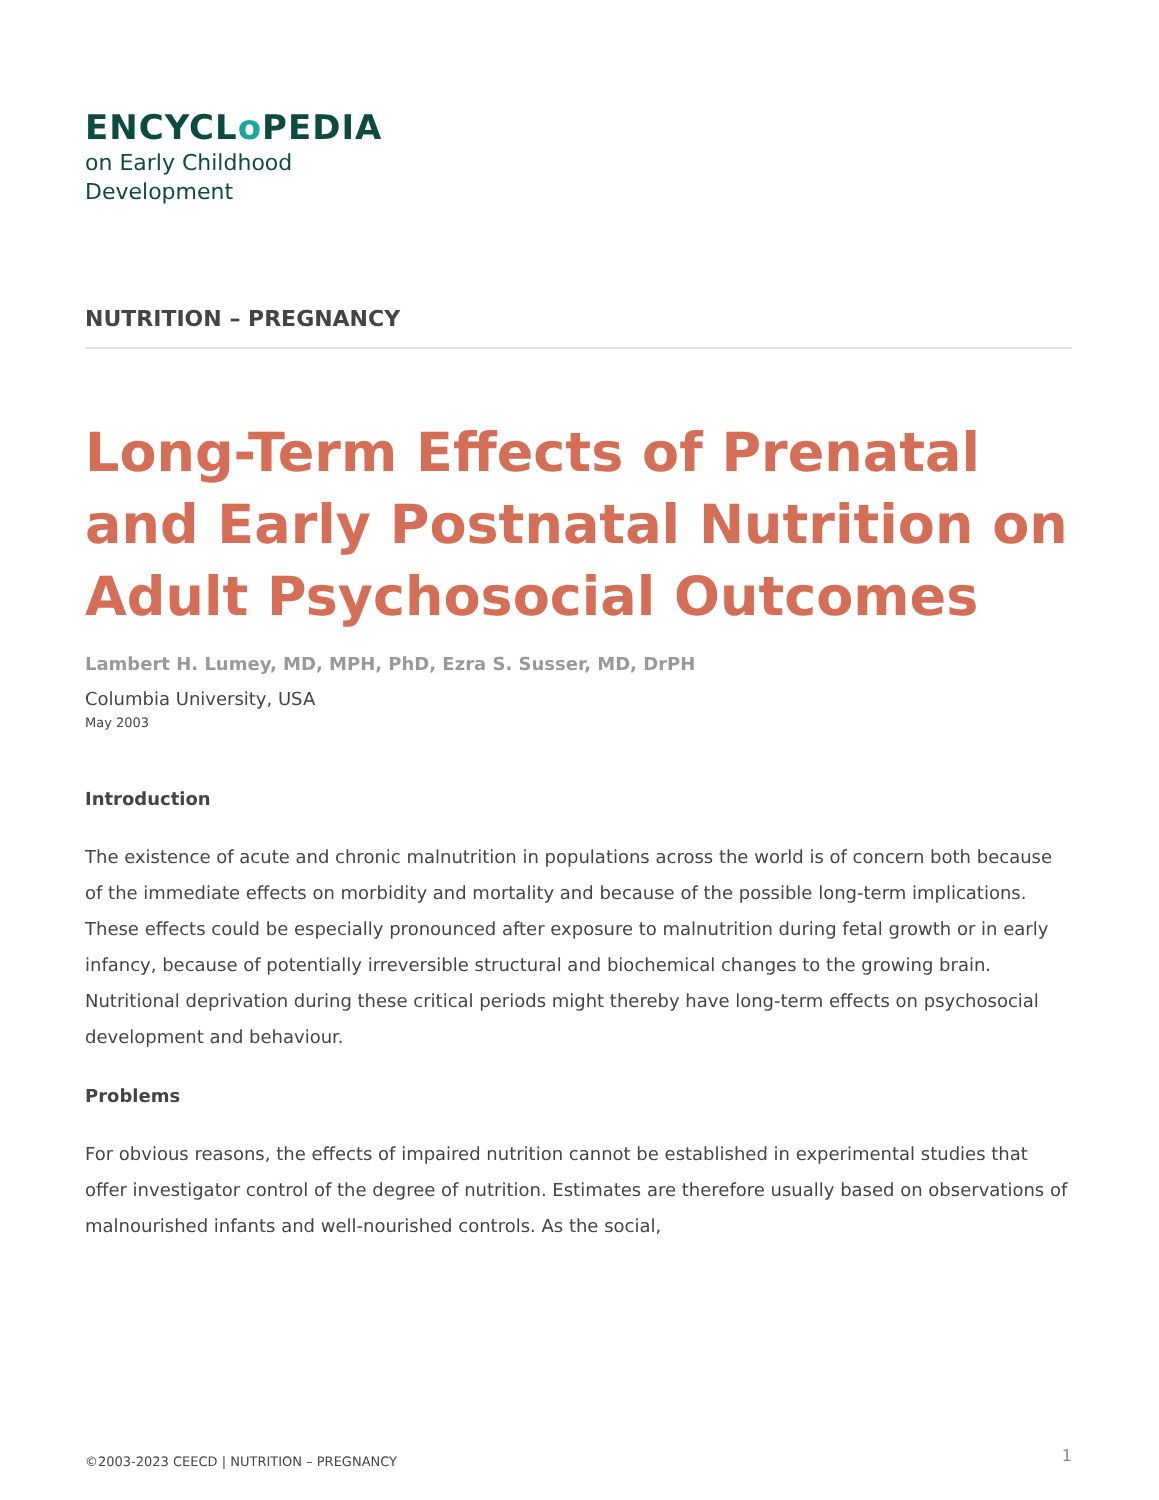ENCYCLo PEDIA
on Early Childhood
Development
NUTRITION – PREGNANCY
Long-Term Effects of Prenatal and Early Postnatal Nutrition on Adult Psychosocial Outcomes
Lambert H. Lumey, MD, MPH, PhD, Ezra S. Susser, MD, DrPH
Columbia University, USA
May 2003
Introduction
The existence of acute and chronic malnutrition in populations across the world is of concern both because of the immediate effects on morbidity and mortality and because of the possible long-term implications. These effects could be especially pronounced after exposure to malnutrition during fetal growth or in early infancy, because of potentially irreversible structural and biochemical changes to the growing brain. Nutritional deprivation during these critical periods might thereby have long-term effects on psychosocial development and behaviour.
Problems
For obvious reasons, the effects of impaired nutrition cannot be established in experimental studies that offer investigator control of the degree of nutrition. Estimates are therefore usually based on observations of malnourished infants and well-nourished controls. As the social,
©2003-2023 CEECD | NUTRITION – PREGNANCY 1